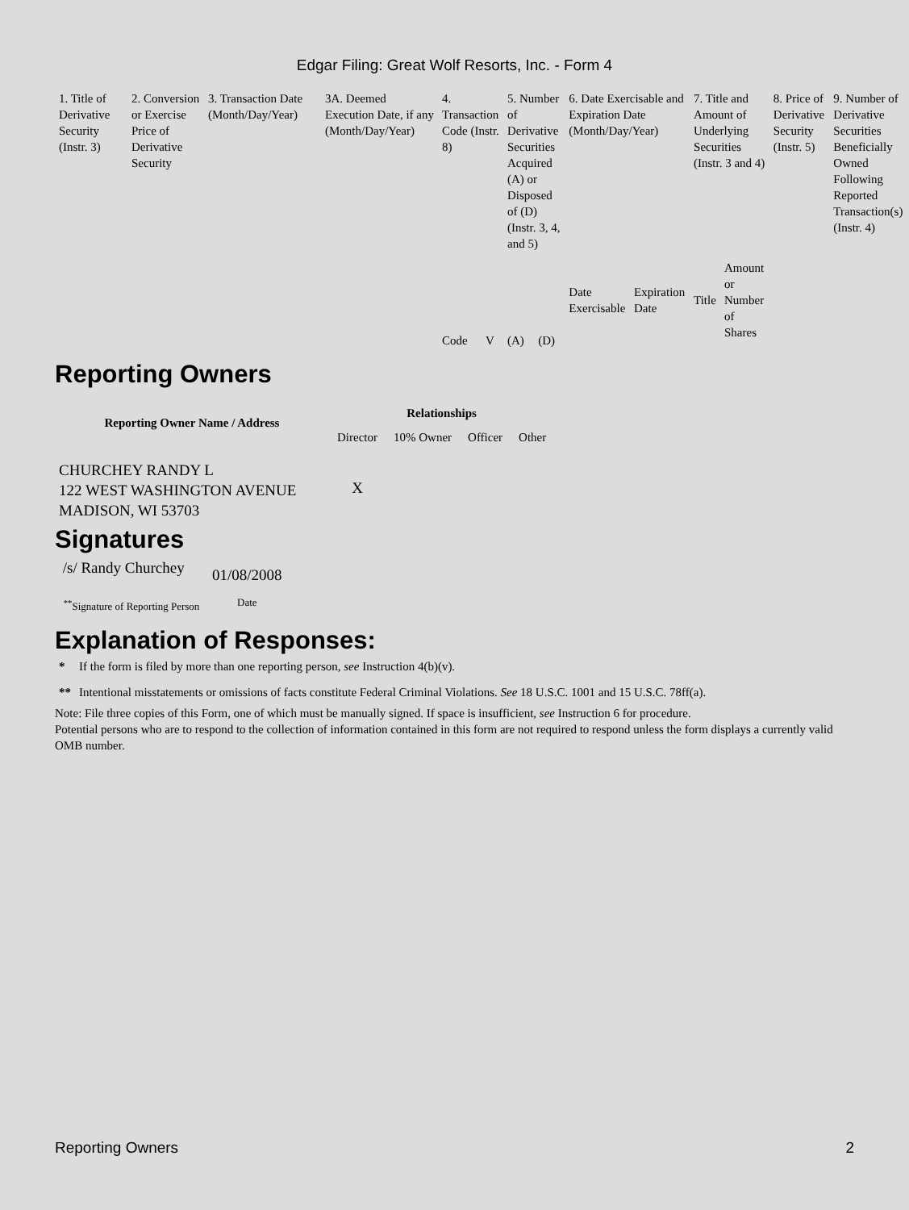Edgar Filing: Great Wolf Resorts, Inc. - Form 4
| 1. Title of Derivative Security (Instr. 3) | 2. Conversion or Exercise Price of Derivative Security | 3. Transaction Date (Month/Day/Year) | 3A. Deemed Execution Date, if any (Month/Day/Year) | 4. Transaction Code (Instr. 8) | | 5. Number of Derivative Securities Acquired (A) or Disposed of (D) (Instr. 3, 4, and 5) | | 6. Date Exercisable and Expiration Date (Month/Day/Year) | | 7. Title and Amount of Underlying Securities (Instr. 3 and 4) | | 8. Price of Derivative Security (Instr. 5) | 9. Number of Derivative Securities Beneficially Owned Following Reported Transaction(s) (Instr. 4) |
| | | | | Code | V | (A) | (D) | Date Exercisable | Expiration Date | Title | Amount or Number of Shares | | |
Reporting Owners
| Reporting Owner Name / Address | Relationships | | | |
| --- | --- | --- | --- | --- |
| | Director | 10% Owner | Officer | Other |
| CHURCHEY RANDY L 122 WEST WASHINGTON AVENUE MADISON, WI 53703 | X | | | |
Signatures
| /s/ Randy Churchey | 01/08/2008 |
| <sup>**</sup> Signature of Reporting Person | Date |
Explanation of Responses:
| * | If the form is filed by more than one reporting person, see Instruction 4(b)(v). |
| ** | Intentional misstatements or omissions of facts constitute Federal Criminal Violations. See 18 U.S.C. 1001 and 15 U.S.C. 78ff(a). |
Note: File three copies of this Form, one of which must be manually signed. If space is insufficient, see Instruction 6 for procedure.
Potential persons who are to respond to the collection of information contained in this form are not required to respond unless the form displays a currently valid OMB number.
Reporting Owners 2